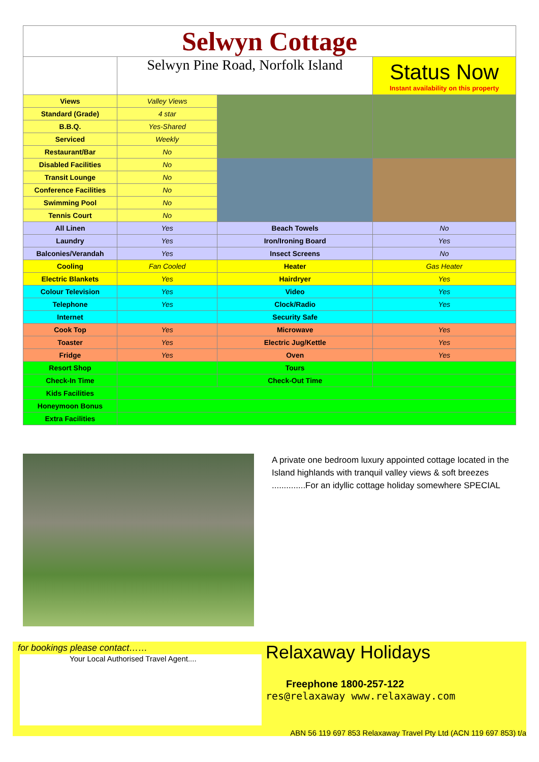| Selwyn Cottage | | | |
| | Selwyn Pine Road, Norfolk Island | | Status Now Instant availability on this property |
| Views | Valley Views | | |
| Standard (Grade) | 4 star | | |
| B.B.Q. | Yes-Shared | | |
| Serviced | Weekly | | |
| Restaurant/Bar | No | | |
| Disabled Facilities | No | | |
| Transit Lounge | No | | |
| Conference Facilities | No | | |
| Swimming Pool | No | | |
| Tennis Court | No | | |
| All Linen | Yes | Beach Towels | No |
| Laundry | Yes | Iron/Ironing Board | Yes |
| Balconies/Verandah | Yes | Insect Screens | No |
| Cooling | Fan Cooled | Heater | Gas Heater |
| Electric Blankets | Yes | Hairdryer | Yes |
| Colour Television | Yes | Video | Yes |
| Telephone | Yes | Clock/Radio | Yes |
| Internet | | Security Safe | |
| Cook Top | Yes | Microwave | Yes |
| Toaster | Yes | Electric Jug/Kettle | Yes |
| Fridge | Yes | Oven | Yes |
| Resort Shop | | Tours | |
| Check-In Time | | Check-Out Time | |
| Kids Facilities | | | |
| Honeymoon Bonus | | | |
| Extra Facilities | | | |
A private one bedroom luxury appointed cottage located in the Island highlands with tranquil valley views & soft breezes ..............For an idyllic cottage holiday somewhere SPECIAL
for bookings please contact……
Your Local Authorised Travel Agent....
Relaxaway Holidays
Freephone 1800-257-122
res@relaxaway www.relaxaway.com
ABN 56 119 697 853 Relaxaway Travel Pty Ltd (ACN 119 697 853) t/a